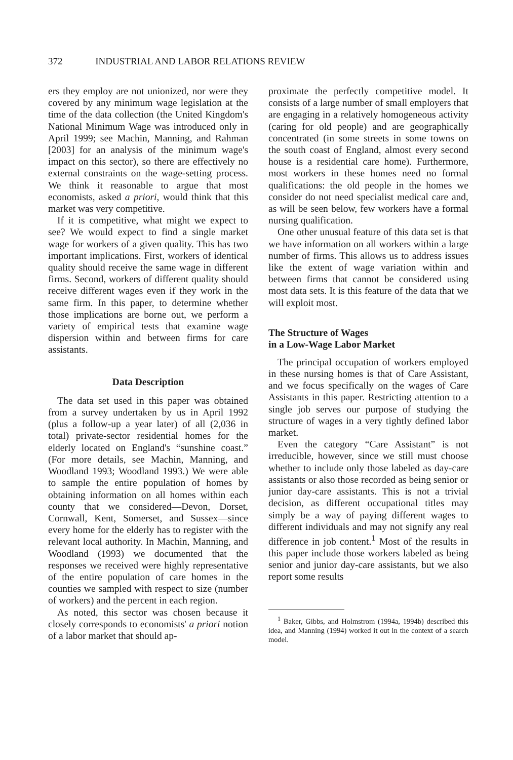372 INDUSTRIAL AND LABOR RELATIONS REVIEW
ers they employ are not unionized, nor were they covered by any minimum wage legislation at the time of the data collection (the United Kingdom's National Minimum Wage was introduced only in April 1999; see Machin, Manning, and Rahman [2003] for an analysis of the minimum wage's impact on this sector), so there are effectively no external constraints on the wage-setting process. We think it reasonable to argue that most economists, asked a priori, would think that this market was very competitive.
If it is competitive, what might we expect to see? We would expect to find a single market wage for workers of a given quality. This has two important implications. First, workers of identical quality should receive the same wage in different firms. Second, workers of different quality should receive different wages even if they work in the same firm. In this paper, to determine whether those implications are borne out, we perform a variety of empirical tests that examine wage dispersion within and between firms for care assistants.
Data Description
The data set used in this paper was obtained from a survey undertaken by us in April 1992 (plus a follow-up a year later) of all (2,036 in total) private-sector residential homes for the elderly located on England's “sunshine coast.” (For more details, see Machin, Manning, and Woodland 1993; Woodland 1993.) We were able to sample the entire population of homes by obtaining information on all homes within each county that we considered—Devon, Dorset, Cornwall, Kent, Somerset, and Sussex—since every home for the elderly has to register with the relevant local authority. In Machin, Manning, and Woodland (1993) we documented that the responses we received were highly representative of the entire population of care homes in the counties we sampled with respect to size (number of workers) and the percent in each region.
As noted, this sector was chosen because it closely corresponds to economists' a priori notion of a labor market that should ap-
proximate the perfectly competitive model. It consists of a large number of small employers that are engaging in a relatively homogeneous activity (caring for old people) and are geographically concentrated (in some streets in some towns on the south coast of England, almost every second house is a residential care home). Furthermore, most workers in these homes need no formal qualifications: the old people in the homes we consider do not need specialist medical care and, as will be seen below, few workers have a formal nursing qualification.
One other unusual feature of this data set is that we have information on all workers within a large number of firms. This allows us to address issues like the extent of wage variation within and between firms that cannot be considered using most data sets. It is this feature of the data that we will exploit most.
The Structure of Wages
in a Low-Wage Labor Market
The principal occupation of workers employed in these nursing homes is that of Care Assistant, and we focus specifically on the wages of Care Assistants in this paper. Restricting attention to a single job serves our purpose of studying the structure of wages in a very tightly defined labor market.
Even the category “Care Assistant” is not irreducible, however, since we still must choose whether to include only those labeled as day-care assistants or also those recorded as being senior or junior day-care assistants. This is not a trivial decision, as different occupational titles may simply be a way of paying different wages to different individuals and may not signify any real difference in job content.<sup>1</sup> Most of the results in this paper include those workers labeled as being senior and junior day-care assistants, but we also report some results
<sup>1</sup> Baker, Gibbs, and Holmstrom (1994a, 1994b) described this idea, and Manning (1994) worked it out in the context of a search model.